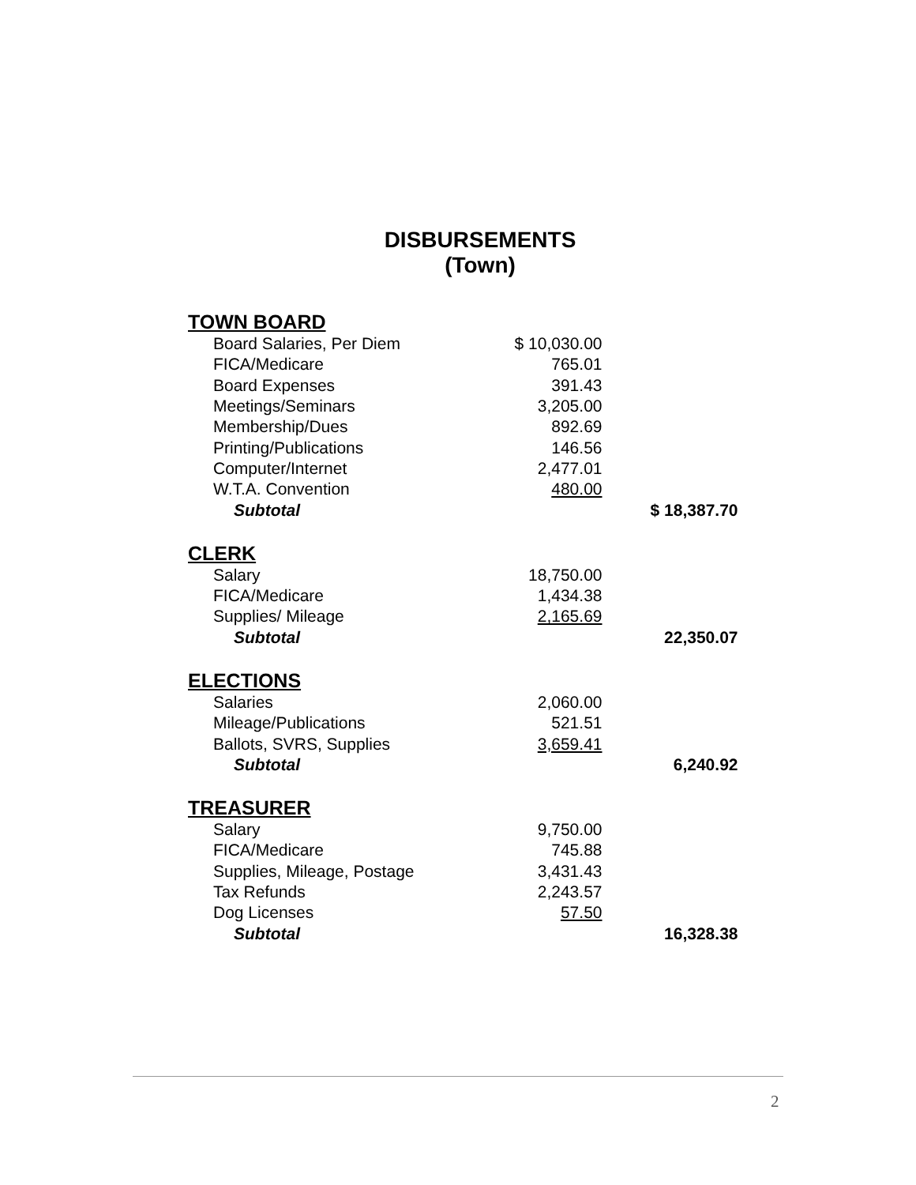DISBURSEMENTS
(Town)
| TOWN BOARD | | |
| Board Salaries, Per Diem | $ 10,030.00 | |
| FICA/Medicare | 765.01 | |
| Board Expenses | 391.43 | |
| Meetings/Seminars | 3,205.00 | |
| Membership/Dues | 892.69 | |
| Printing/Publications | 146.56 | |
| Computer/Internet | 2,477.01 | |
| W.T.A. Convention | 480.00 | |
| Subtotal | | $ 18,387.70 |
| CLERK | | |
| Salary | 18,750.00 | |
| FICA/Medicare | 1,434.38 | |
| Supplies/ Mileage | 2,165.69 | |
| Subtotal | | 22,350.07 |
| ELECTIONS | | |
| Salaries | 2,060.00 | |
| Mileage/Publications | 521.51 | |
| Ballots, SVRS, Supplies | 3,659.41 | |
| Subtotal | | 6,240.92 |
| TREASURER | | |
| Salary | 9,750.00 | |
| FICA/Medicare | 745.88 | |
| Supplies, Mileage, Postage | 3,431.43 | |
| Tax Refunds | 2,243.57 | |
| Dog Licenses | 57.50 | |
| Subtotal | | 16,328.38 |
2